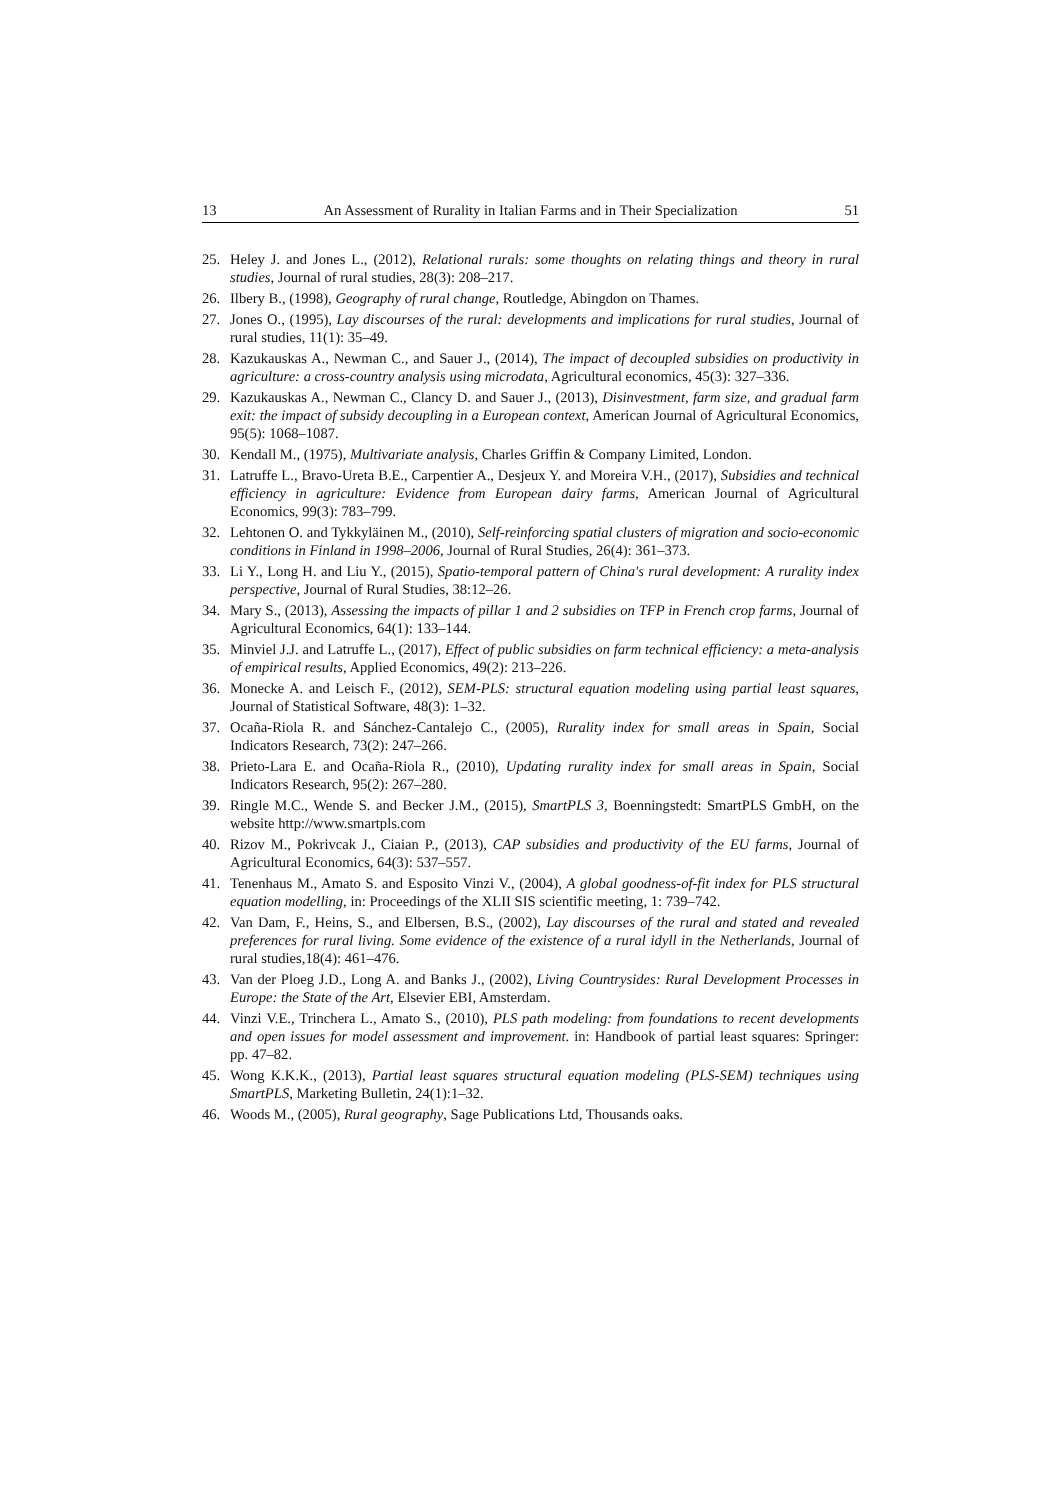13 An Assessment of Rurality in Italian Farms and in Their Specialization 51
25. Heley J. and Jones L., (2012), Relational rurals: some thoughts on relating things and theory in rural studies, Journal of rural studies, 28(3): 208–217.
26. Ilbery B., (1998), Geography of rural change, Routledge, Abingdon on Thames.
27. Jones O., (1995), Lay discourses of the rural: developments and implications for rural studies, Journal of rural studies, 11(1): 35–49.
28. Kazukauskas A., Newman C., and Sauer J., (2014), The impact of decoupled subsidies on productivity in agriculture: a cross-country analysis using microdata, Agricultural economics, 45(3): 327–336.
29. Kazukauskas A., Newman C., Clancy D. and Sauer J., (2013), Disinvestment, farm size, and gradual farm exit: the impact of subsidy decoupling in a European context, American Journal of Agricultural Economics, 95(5): 1068–1087.
30. Kendall M., (1975), Multivariate analysis, Charles Griffin & Company Limited, London.
31. Latruffe L., Bravo-Ureta B.E., Carpentier A., Desjeux Y. and Moreira V.H., (2017), Subsidies and technical efficiency in agriculture: Evidence from European dairy farms, American Journal of Agricultural Economics, 99(3): 783–799.
32. Lehtonen O. and Tykkyläinen M., (2010), Self-reinforcing spatial clusters of migration and socio-economic conditions in Finland in 1998–2006, Journal of Rural Studies, 26(4): 361–373.
33. Li Y., Long H. and Liu Y., (2015), Spatio-temporal pattern of China's rural development: A rurality index perspective, Journal of Rural Studies, 38:12–26.
34. Mary S., (2013), Assessing the impacts of pillar 1 and 2 subsidies on TFP in French crop farms, Journal of Agricultural Economics, 64(1): 133–144.
35. Minviel J.J. and Latruffe L., (2017), Effect of public subsidies on farm technical efficiency: a meta-analysis of empirical results, Applied Economics, 49(2): 213–226.
36. Monecke A. and Leisch F., (2012), SEM-PLS: structural equation modeling using partial least squares, Journal of Statistical Software, 48(3): 1–32.
37. Ocaña-Riola R. and Sánchez-Cantalejo C., (2005), Rurality index for small areas in Spain, Social Indicators Research, 73(2): 247–266.
38. Prieto-Lara E. and Ocaña-Riola R., (2010), Updating rurality index for small areas in Spain, Social Indicators Research, 95(2): 267–280.
39. Ringle M.C., Wende S. and Becker J.M., (2015), SmartPLS 3, Boenningstedt: SmartPLS GmbH, on the website http://www.smartpls.com
40. Rizov M., Pokrivcak J., Ciaian P., (2013), CAP subsidies and productivity of the EU farms, Journal of Agricultural Economics, 64(3): 537–557.
41. Tenenhaus M., Amato S. and Esposito Vinzi V., (2004), A global goodness-of-fit index for PLS structural equation modelling, in: Proceedings of the XLII SIS scientific meeting, 1: 739–742.
42. Van Dam, F., Heins, S., and Elbersen, B.S., (2002), Lay discourses of the rural and stated and revealed preferences for rural living. Some evidence of the existence of a rural idyll in the Netherlands, Journal of rural studies,18(4): 461–476.
43. Van der Ploeg J.D., Long A. and Banks J., (2002), Living Countrysides: Rural Development Processes in Europe: the State of the Art, Elsevier EBI, Amsterdam.
44. Vinzi V.E., Trinchera L., Amato S., (2010), PLS path modeling: from foundations to recent developments and open issues for model assessment and improvement. in: Handbook of partial least squares: Springer: pp. 47–82.
45. Wong K.K.K., (2013), Partial least squares structural equation modeling (PLS-SEM) techniques using SmartPLS, Marketing Bulletin, 24(1):1–32.
46. Woods M., (2005), Rural geography, Sage Publications Ltd, Thousands oaks.